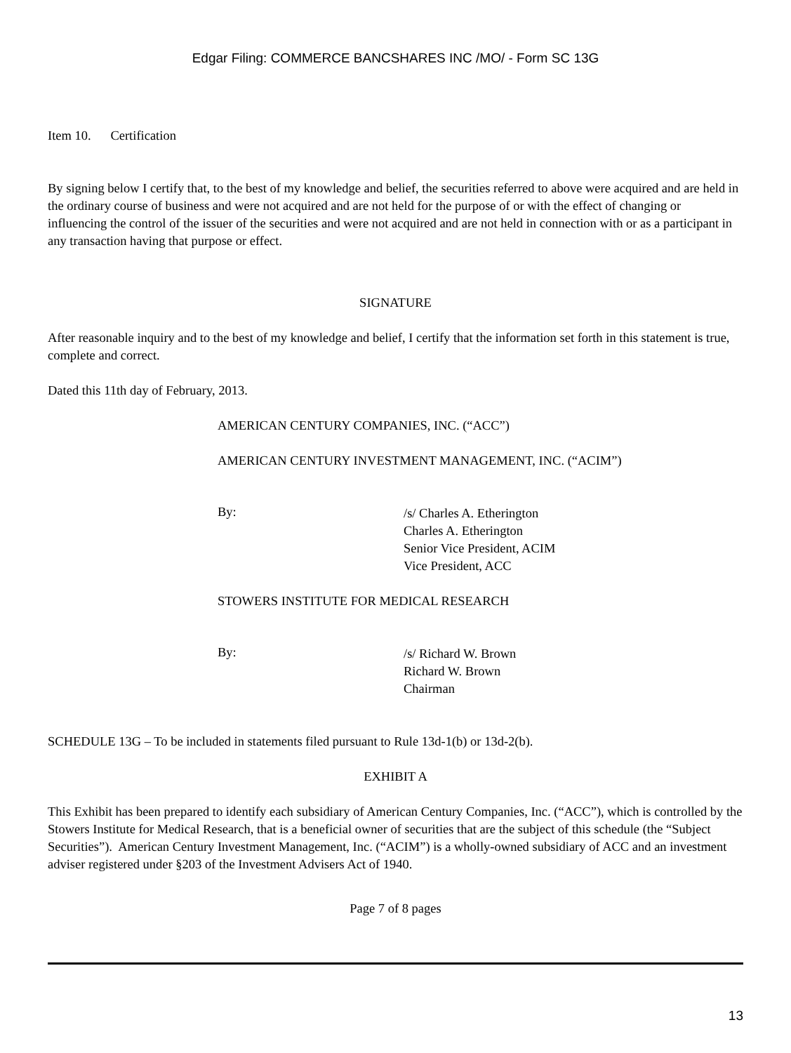Edgar Filing: COMMERCE BANCSHARES INC /MO/ - Form SC 13G
Item 10. Certification
By signing below I certify that, to the best of my knowledge and belief, the securities referred to above were acquired and are held in the ordinary course of business and were not acquired and are not held for the purpose of or with the effect of changing or influencing the control of the issuer of the securities and were not acquired and are not held in connection with or as a participant in any transaction having that purpose or effect.
SIGNATURE
After reasonable inquiry and to the best of my knowledge and belief, I certify that the information set forth in this statement is true, complete and correct.
Dated this 11th day of February, 2013.
AMERICAN CENTURY COMPANIES, INC. (“ACC”)
AMERICAN CENTURY INVESTMENT MANAGEMENT, INC. (“ACIM”)
By:
/s/ Charles A. Etherington
Charles A. Etherington
Senior Vice President, ACIM
Vice President, ACC
STOWERS INSTITUTE FOR MEDICAL RESEARCH
By:
/s/ Richard W. Brown
Richard W. Brown
Chairman
SCHEDULE 13G – To be included in statements filed pursuant to Rule 13d-1(b) or 13d-2(b).
EXHIBIT A
This Exhibit has been prepared to identify each subsidiary of American Century Companies, Inc. (“ACC”), which is controlled by the Stowers Institute for Medical Research, that is a beneficial owner of securities that are the subject of this schedule (the “Subject Securities”). American Century Investment Management, Inc. (“ACIM”) is a wholly-owned subsidiary of ACC and an investment adviser registered under §203 of the Investment Advisers Act of 1940.
Page 7 of 8 pages
13